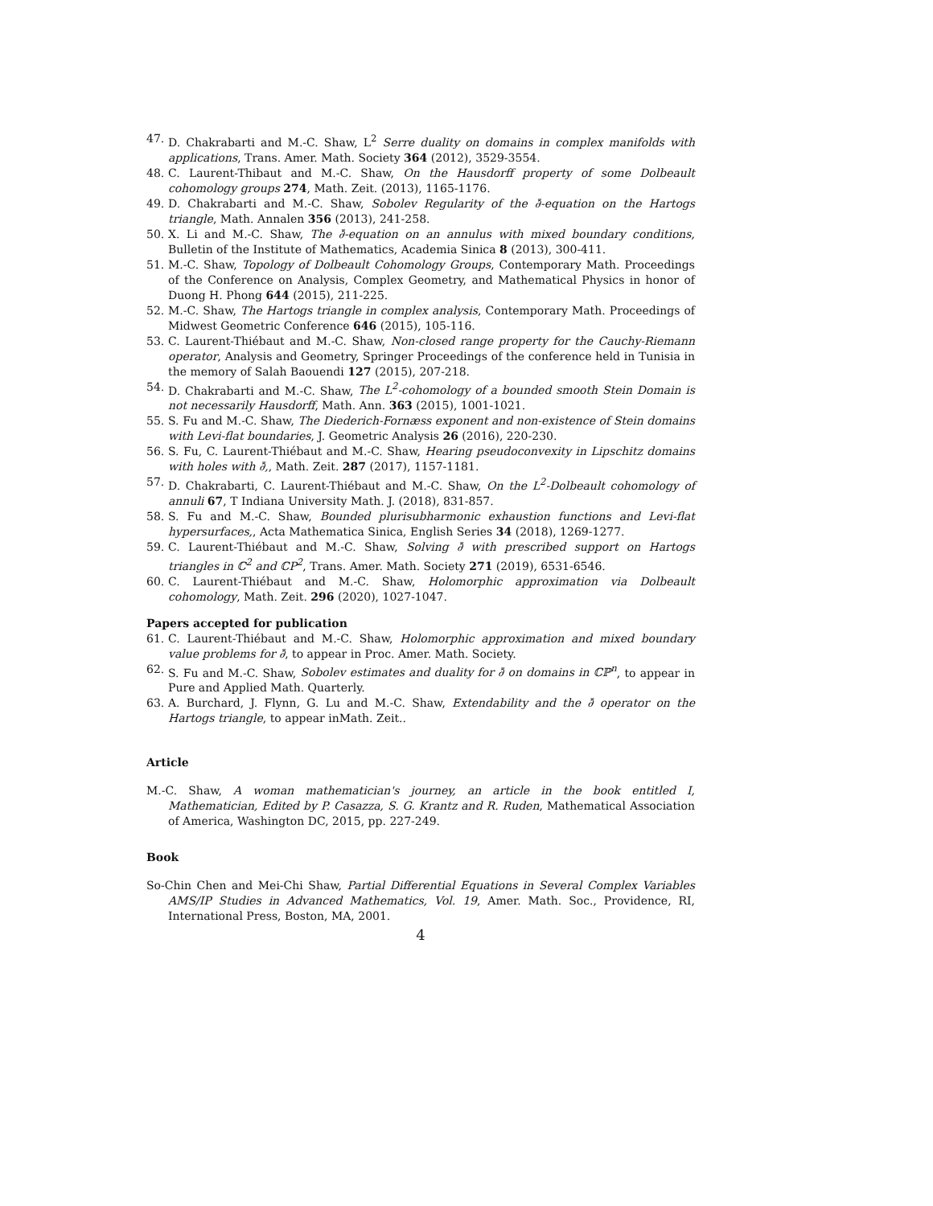47. D. Chakrabarti and M.-C. Shaw, L<sup>2</sup> Serre duality on domains in complex manifolds with applications, Trans. Amer. Math. Society 364 (2012), 3529-3554.
48. C. Laurent-Thibaut and M.-C. Shaw, On the Hausdorff property of some Dolbeault cohomology groups 274, Math. Zeit. (2013), 1165-1176.
49. D. Chakrabarti and M.-C. Shaw, Sobolev Regularity of the ∂̄-equation on the Hartogs triangle, Math. Annalen 356 (2013), 241-258.
50. X. Li and M.-C. Shaw, The ∂̄-equation on an annulus with mixed boundary conditions, Bulletin of the Institute of Mathematics, Academia Sinica 8 (2013), 300-411.
51. M.-C. Shaw, Topology of Dolbeault Cohomology Groups, Contemporary Math. Proceedings of the Conference on Analysis, Complex Geometry, and Mathematical Physics in honor of Duong H. Phong 644 (2015), 211-225.
52. M.-C. Shaw, The Hartogs triangle in complex analysis, Contemporary Math. Proceedings of Midwest Geometric Conference 646 (2015), 105-116.
53. C. Laurent-Thiébaut and M.-C. Shaw, Non-closed range property for the Cauchy-Riemann operator, Analysis and Geometry, Springer Proceedings of the conference held in Tunisia in the memory of Salah Baouendi 127 (2015), 207-218.
54. D. Chakrabarti and M.-C. Shaw, The L<sup>2</sup>-cohomology of a bounded smooth Stein Domain is not necessarily Hausdorff, Math. Ann. 363 (2015), 1001-1021.
55. S. Fu and M.-C. Shaw, The Diederich-Fornæss exponent and non-existence of Stein domains with Levi-flat boundaries, J. Geometric Analysis 26 (2016), 220-230.
56. S. Fu, C. Laurent-Thiébaut and M.-C. Shaw, Hearing pseudoconvexity in Lipschitz domains with holes with ∂̄,, Math. Zeit. 287 (2017), 1157-1181.
57. D. Chakrabarti, C. Laurent-Thiébaut and M.-C. Shaw, On the L<sup>2</sup>-Dolbeault cohomology of annuli 67, T Indiana University Math. J. (2018), 831-857.
58. S. Fu and M.-C. Shaw, Bounded plurisubharmonic exhaustion functions and Levi-flat hypersurfaces,, Acta Mathematica Sinica, English Series 34 (2018), 1269-1277.
59. C. Laurent-Thiébaut and M.-C. Shaw, Solving ∂̄ with prescribed support on Hartogs triangles in ℂ<sup>2</sup> and ℂP<sup>2</sup>, Trans. Amer. Math. Society 271 (2019), 6531-6546.
60. C. Laurent-Thiébaut and M.-C. Shaw, Holomorphic approximation via Dolbeault cohomology, Math. Zeit. 296 (2020), 1027-1047.
Papers accepted for publication
61. C. Laurent-Thiébaut and M.-C. Shaw, Holomorphic approximation and mixed boundary value problems for ∂̄, to appear in Proc. Amer. Math. Society.
62. S. Fu and M.-C. Shaw, Sobolev estimates and duality for ∂̄ on domains in ℂℙ<sup>n</sup>, to appear in Pure and Applied Math. Quarterly.
63. A. Burchard, J. Flynn, G. Lu and M.-C. Shaw, Extendability and the ∂̄ operator on the Hartogs triangle, to appear inMath. Zeit..
Article
M.-C. Shaw, A woman mathematician's journey, an article in the book entitled I, Mathematician, Edited by P. Casazza, S. G. Krantz and R. Ruden, Mathematical Association of America, Washington DC, 2015, pp. 227-249.
Book
So-Chin Chen and Mei-Chi Shaw, Partial Differential Equations in Several Complex Variables AMS/IP Studies in Advanced Mathematics, Vol. 19, Amer. Math. Soc., Providence, RI, International Press, Boston, MA, 2001.
4